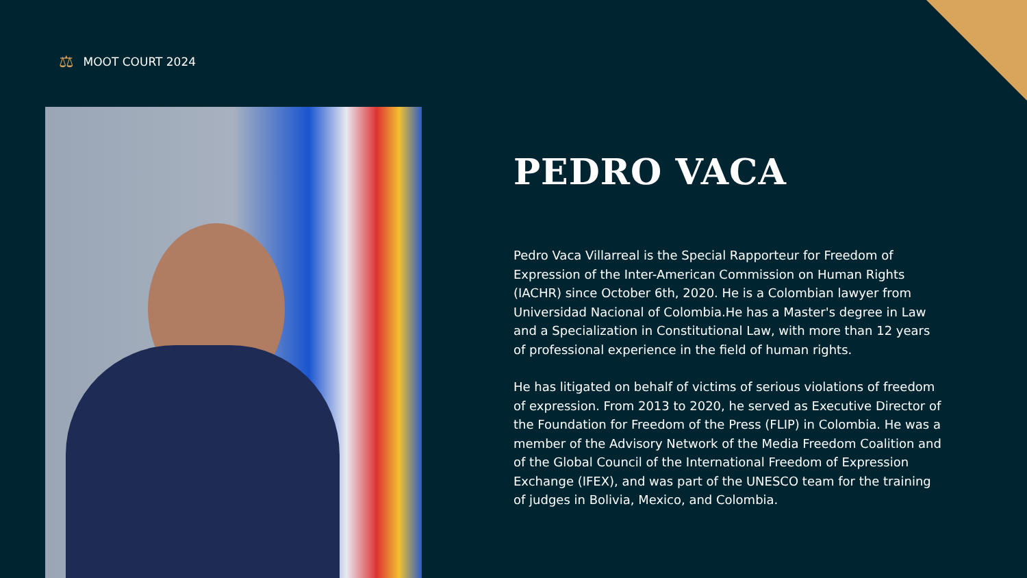⚖ MOOT COURT 2024
PEDRO VACA
Pedro Vaca Villarreal is the Special Rapporteur for Freedom of Expression of the Inter-American Commission on Human Rights (IACHR) since October 6th, 2020. He is a Colombian lawyer from Universidad Nacional of Colombia.He has a Master's degree in Law and a Specialization in Constitutional Law, with more than 12 years of professional experience in the field of human rights.
He has litigated on behalf of victims of serious violations of freedom of expression. From 2013 to 2020, he served as Executive Director of the Foundation for Freedom of the Press (FLIP) in Colombia. He was a member of the Advisory Network of the Media Freedom Coalition and of the Global Council of the International Freedom of Expression Exchange (IFEX), and was part of the UNESCO team for the training of judges in Bolivia, Mexico, and Colombia.